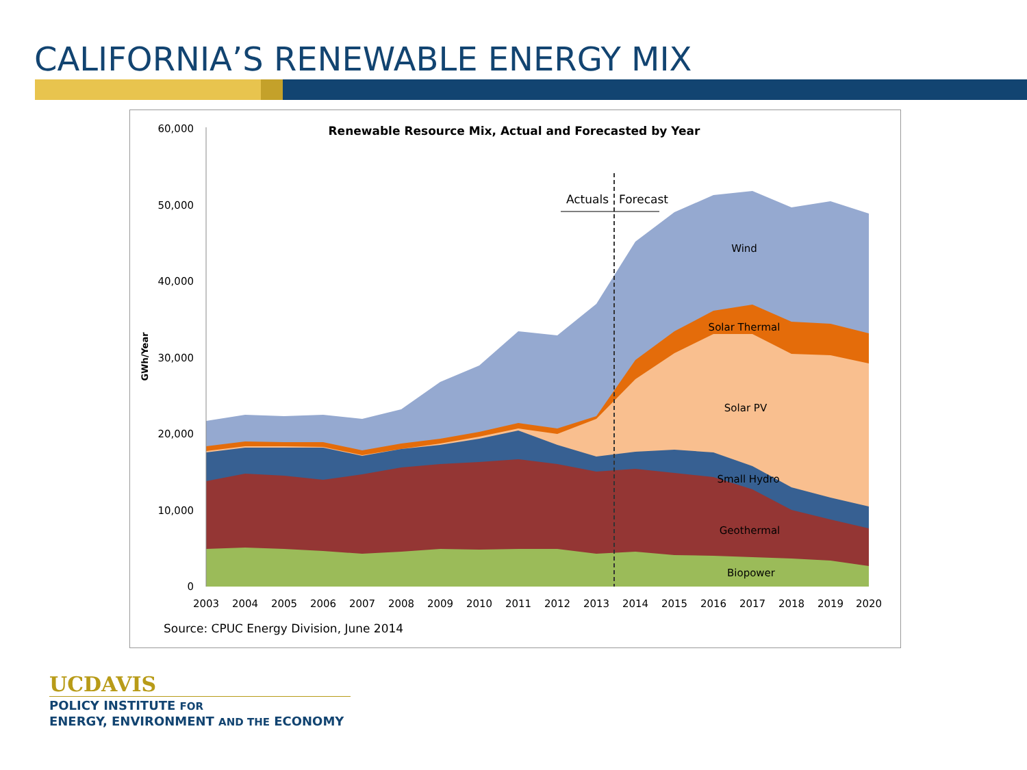CALIFORNIA’S RENEWABLE ENERGY MIX
Renewable Resource Mix, Actual and Forecasted by Year
60,000
50,000
40,000
30,000
20,000
10,000
0
GWh/Year
Actuals
Forecast
Wind
Solar Thermal
Solar PV
Small Hydro
Geothermal
Biopower
2003
2004
2005
2006
2007
2008
2009
2010
2011
2012
2013
2014
2015
2016
2017
2018
2019
2020
Source: CPUC Energy Division, June 2014
UCDAVIS
POLICY INSTITUTE FOR
ENERGY, ENVIRONMENT AND THE ECONOMY